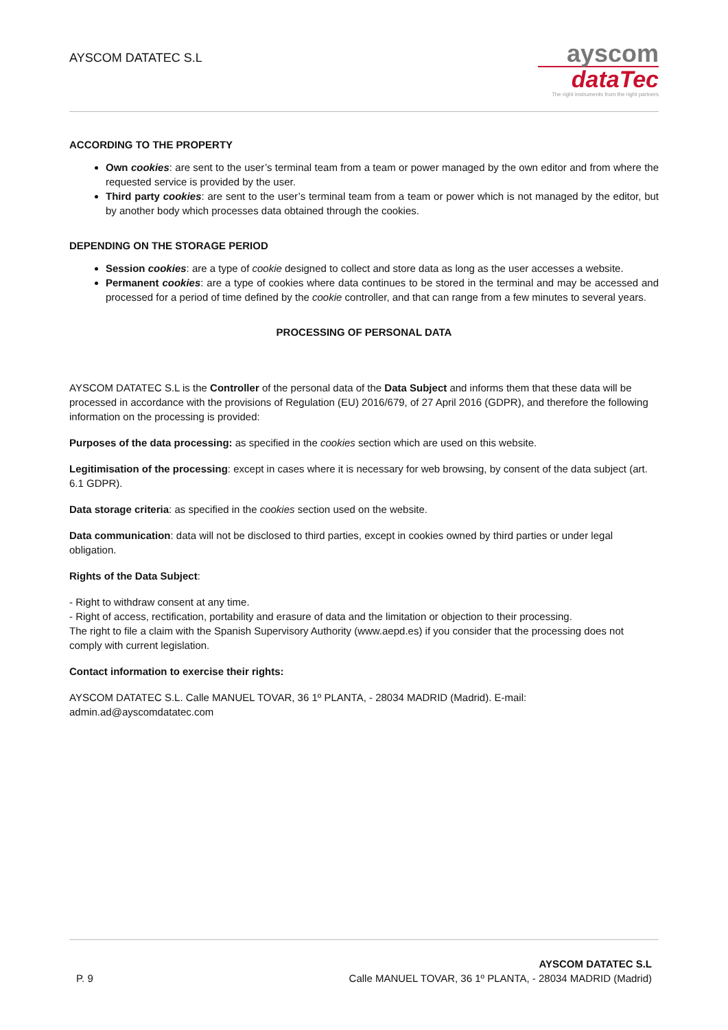AYSCOM DATATEC S.L
ayscom
dataTec
The right instruments from the right partners
ACCORDING TO THE PROPERTY
Own cookies: are sent to the user’s terminal team from a team or power managed by the own editor and from where the requested service is provided by the user.
Third party cookies: are sent to the user’s terminal team from a team or power which is not managed by the editor, but by another body which processes data obtained through the cookies.
DEPENDING ON THE STORAGE PERIOD
Session cookies: are a type of cookie designed to collect and store data as long as the user accesses a website.
Permanent cookies: are a type of cookies where data continues to be stored in the terminal and may be accessed and processed for a period of time defined by the cookie controller, and that can range from a few minutes to several years.
PROCESSING OF PERSONAL DATA
AYSCOM DATATEC S.L is the Controller of the personal data of the Data Subject and informs them that these data will be processed in accordance with the provisions of Regulation (EU) 2016/679, of 27 April 2016 (GDPR), and therefore the following information on the processing is provided:
Purposes of the data processing: as specified in the cookies section which are used on this website.
Legitimisation of the processing: except in cases where it is necessary for web browsing, by consent of the data subject (art. 6.1 GDPR).
Data storage criteria: as specified in the cookies section used on the website.
Data communication: data will not be disclosed to third parties, except in cookies owned by third parties or under legal obligation.
Rights of the Data Subject:
- Right to withdraw consent at any time.
- Right of access, rectification, portability and erasure of data and the limitation or objection to their processing.
The right to file a claim with the Spanish Supervisory Authority (www.aepd.es) if you consider that the processing does not comply with current legislation.
Contact information to exercise their rights:
AYSCOM DATATEC S.L. Calle MANUEL TOVAR, 36 1º PLANTA, - 28034 MADRID (Madrid). E-mail: admin.ad@ayscomdatatec.com
P. 9
AYSCOM DATATEC S.L
Calle MANUEL TOVAR, 36 1º PLANTA, - 28034 MADRID (Madrid)